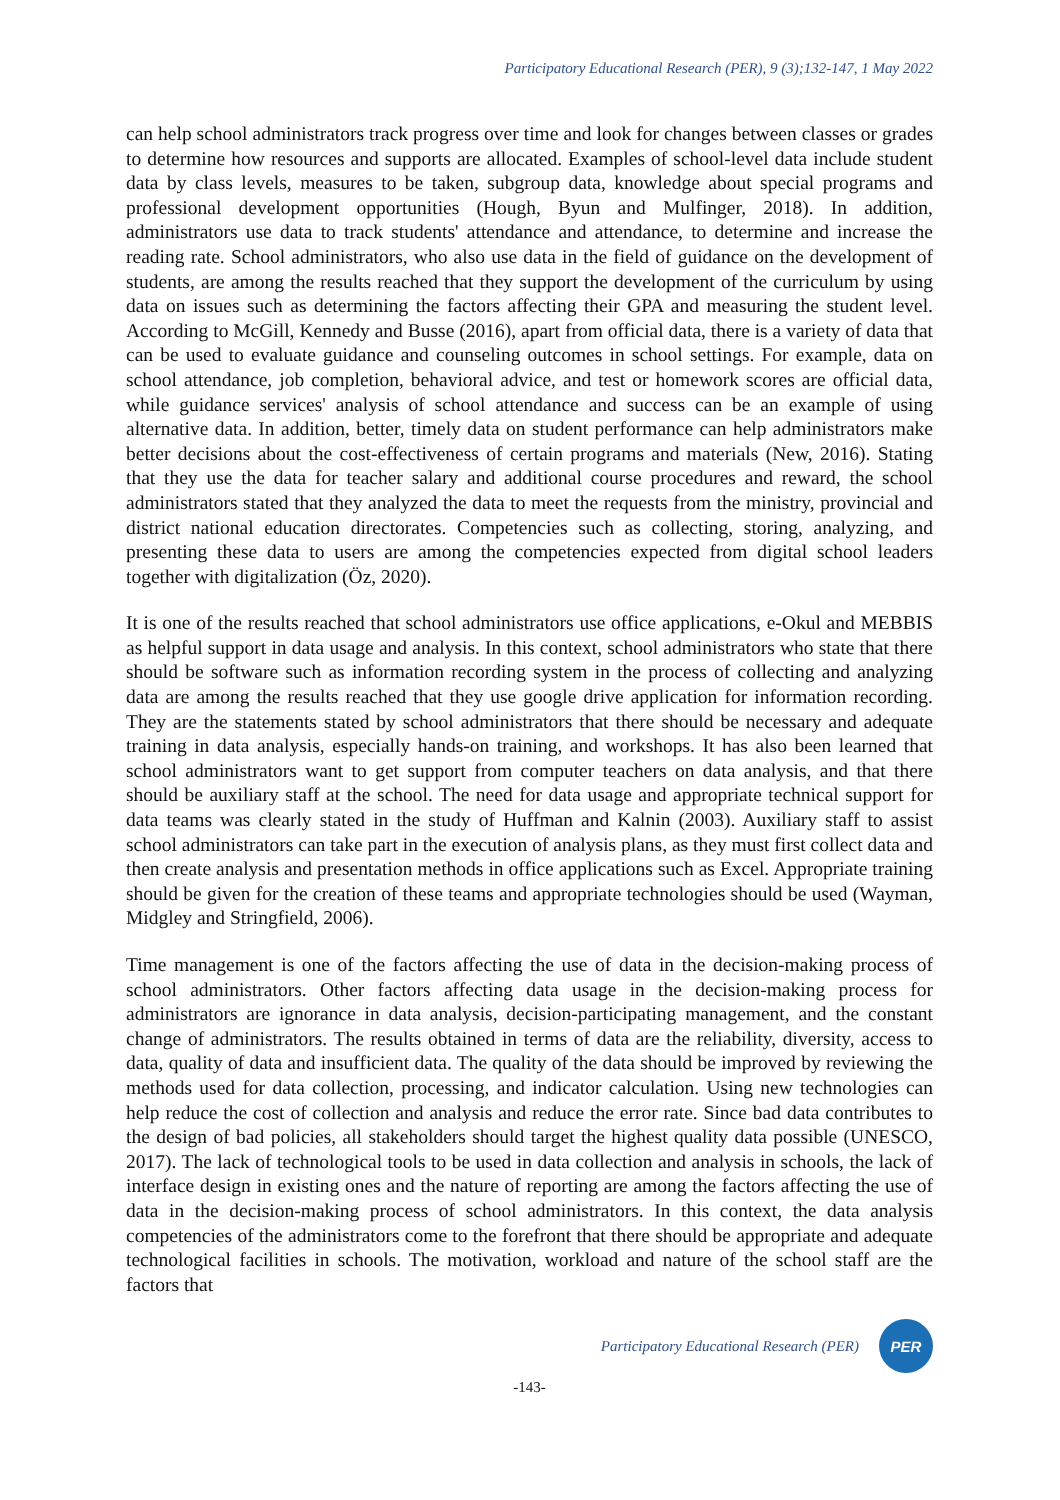Participatory Educational Research (PER), 9 (3);132-147, 1 May 2022
can help school administrators track progress over time and look for changes between classes or grades to determine how resources and supports are allocated. Examples of school-level data include student data by class levels, measures to be taken, subgroup data, knowledge about special programs and professional development opportunities (Hough, Byun and Mulfinger, 2018). In addition, administrators use data to track students' attendance and attendance, to determine and increase the reading rate. School administrators, who also use data in the field of guidance on the development of students, are among the results reached that they support the development of the curriculum by using data on issues such as determining the factors affecting their GPA and measuring the student level. According to McGill, Kennedy and Busse (2016), apart from official data, there is a variety of data that can be used to evaluate guidance and counseling outcomes in school settings. For example, data on school attendance, job completion, behavioral advice, and test or homework scores are official data, while guidance services' analysis of school attendance and success can be an example of using alternative data. In addition, better, timely data on student performance can help administrators make better decisions about the cost-effectiveness of certain programs and materials (New, 2016). Stating that they use the data for teacher salary and additional course procedures and reward, the school administrators stated that they analyzed the data to meet the requests from the ministry, provincial and district national education directorates. Competencies such as collecting, storing, analyzing, and presenting these data to users are among the competencies expected from digital school leaders together with digitalization (Öz, 2020).
It is one of the results reached that school administrators use office applications, e-Okul and MEBBIS as helpful support in data usage and analysis. In this context, school administrators who state that there should be software such as information recording system in the process of collecting and analyzing data are among the results reached that they use google drive application for information recording. They are the statements stated by school administrators that there should be necessary and adequate training in data analysis, especially hands-on training, and workshops. It has also been learned that school administrators want to get support from computer teachers on data analysis, and that there should be auxiliary staff at the school. The need for data usage and appropriate technical support for data teams was clearly stated in the study of Huffman and Kalnin (2003). Auxiliary staff to assist school administrators can take part in the execution of analysis plans, as they must first collect data and then create analysis and presentation methods in office applications such as Excel. Appropriate training should be given for the creation of these teams and appropriate technologies should be used (Wayman, Midgley and Stringfield, 2006).
Time management is one of the factors affecting the use of data in the decision-making process of school administrators. Other factors affecting data usage in the decision-making process for administrators are ignorance in data analysis, decision-participating management, and the constant change of administrators. The results obtained in terms of data are the reliability, diversity, access to data, quality of data and insufficient data. The quality of the data should be improved by reviewing the methods used for data collection, processing, and indicator calculation. Using new technologies can help reduce the cost of collection and analysis and reduce the error rate. Since bad data contributes to the design of bad policies, all stakeholders should target the highest quality data possible (UNESCO, 2017). The lack of technological tools to be used in data collection and analysis in schools, the lack of interface design in existing ones and the nature of reporting are among the factors affecting the use of data in the decision-making process of school administrators. In this context, the data analysis competencies of the administrators come to the forefront that there should be appropriate and adequate technological facilities in schools. The motivation, workload and nature of the school staff are the factors that
Participatory Educational Research (PER)
PER
-143-